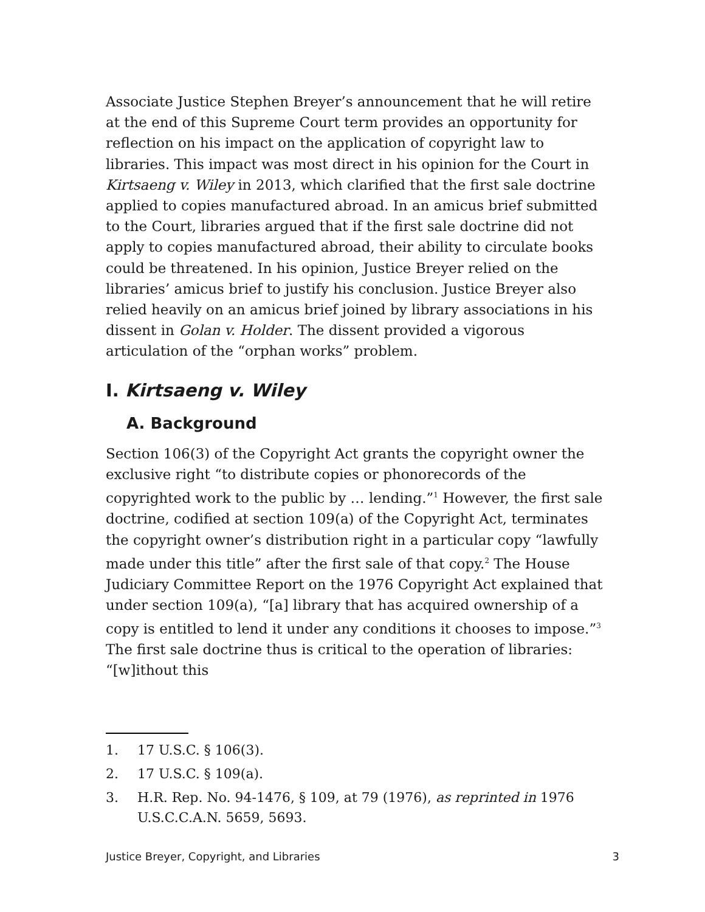Associate Justice Stephen Breyer’s announcement that he will retire at the end of this Supreme Court term provides an opportunity for reflection on his impact on the application of copyright law to libraries. This impact was most direct in his opinion for the Court in Kirtsaeng v. Wiley in 2013, which clarified that the first sale doctrine applied to copies manufactured abroad. In an amicus brief submitted to the Court, libraries argued that if the first sale doctrine did not apply to copies manufactured abroad, their ability to circulate books could be threatened. In his opinion, Justice Breyer relied on the libraries’ amicus brief to justify his conclusion. Justice Breyer also relied heavily on an amicus brief joined by library associations in his dissent in Golan v. Holder. The dissent provided a vigorous articulation of the “orphan works” problem.
I. Kirtsaeng v. Wiley
A. Background
Section 106(3) of the Copyright Act grants the copyright owner the exclusive right “to distribute copies or phonorecords of the copyrighted work to the public by … lending.”<sup>1</sup> However, the first sale doctrine, codified at section 109(a) of the Copyright Act, terminates the copyright owner’s distribution right in a particular copy “lawfully made under this title” after the first sale of that copy.<sup>2</sup> The House Judiciary Committee Report on the 1976 Copyright Act explained that under section 109(a), “[a] library that has acquired ownership of a copy is entitled to lend it under any conditions it chooses to impose.”<sup>3</sup> The first sale doctrine thus is critical to the operation of libraries: “[w]ithout this
1. 17 U.S.C. § 106(3).
2. 17 U.S.C. § 109(a).
3. H.R. Rep. No. 94-1476, § 109, at 79 (1976), as reprinted in 1976 U.S.C.C.A.N. 5659, 5693.
Justice Breyer, Copyright, and Libraries 3